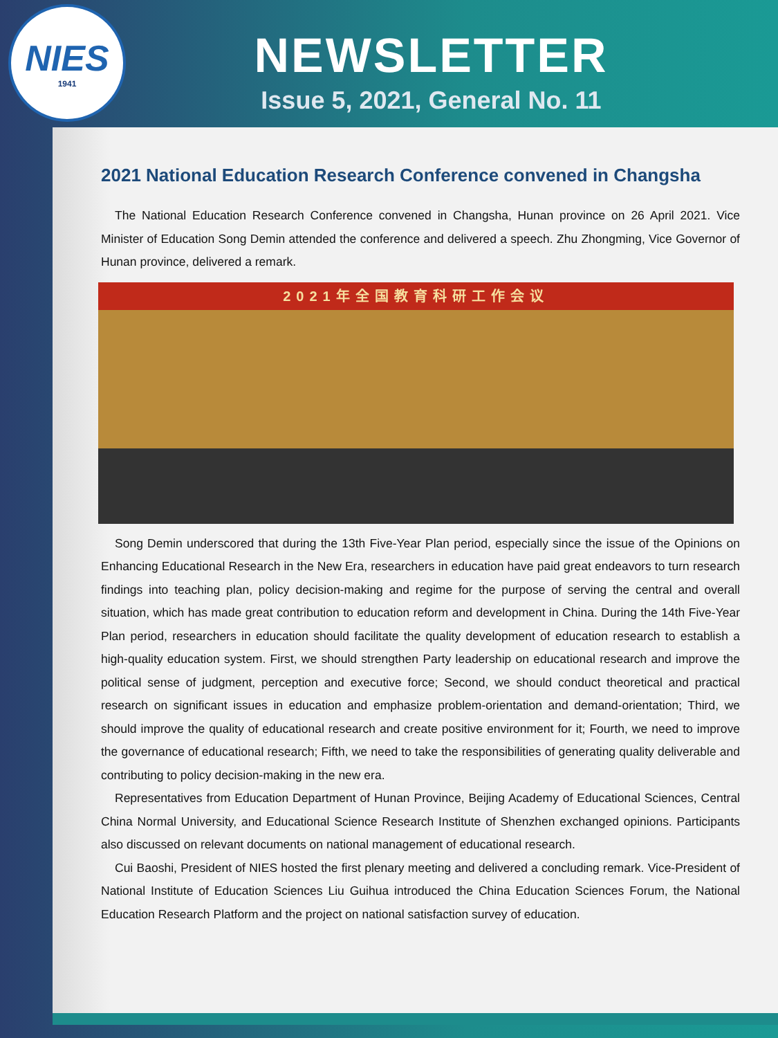NIES
1941
NEWSLETTER
Issue 5, 2021, General No. 11
2021 National Education Research Conference convened in Changsha
The National Education Research Conference convened in Changsha, Hunan province on 26 April 2021. Vice Minister of Education Song Demin attended the conference and delivered a speech. Zhu Zhongming, Vice Governor of Hunan province, delivered a remark.
2021年全国教育科研工作会议
Song Demin underscored that during the 13th Five-Year Plan period, especially since the issue of the Opinions on Enhancing Educational Research in the New Era, researchers in education have paid great endeavors to turn research findings into teaching plan, policy decision-making and regime for the purpose of serving the central and overall situation, which has made great contribution to education reform and development in China. During the 14th Five-Year Plan period, researchers in education should facilitate the quality development of education research to establish a high-quality education system. First, we should strengthen Party leadership on educational research and improve the political sense of judgment, perception and executive force; Second, we should conduct theoretical and practical research on significant issues in education and emphasize problem-orientation and demand-orientation; Third, we should improve the quality of educational research and create positive environment for it; Fourth, we need to improve the governance of educational research; Fifth, we need to take the responsibilities of generating quality deliverable and contributing to policy decision-making in the new era.
Representatives from Education Department of Hunan Province, Beijing Academy of Educational Sciences, Central China Normal University, and Educational Science Research Institute of Shenzhen exchanged opinions. Participants also discussed on relevant documents on national management of educational research.
Cui Baoshi, President of NIES hosted the first plenary meeting and delivered a concluding remark. Vice-President of National Institute of Education Sciences Liu Guihua introduced the China Education Sciences Forum, the National Education Research Platform and the project on national satisfaction survey of education.